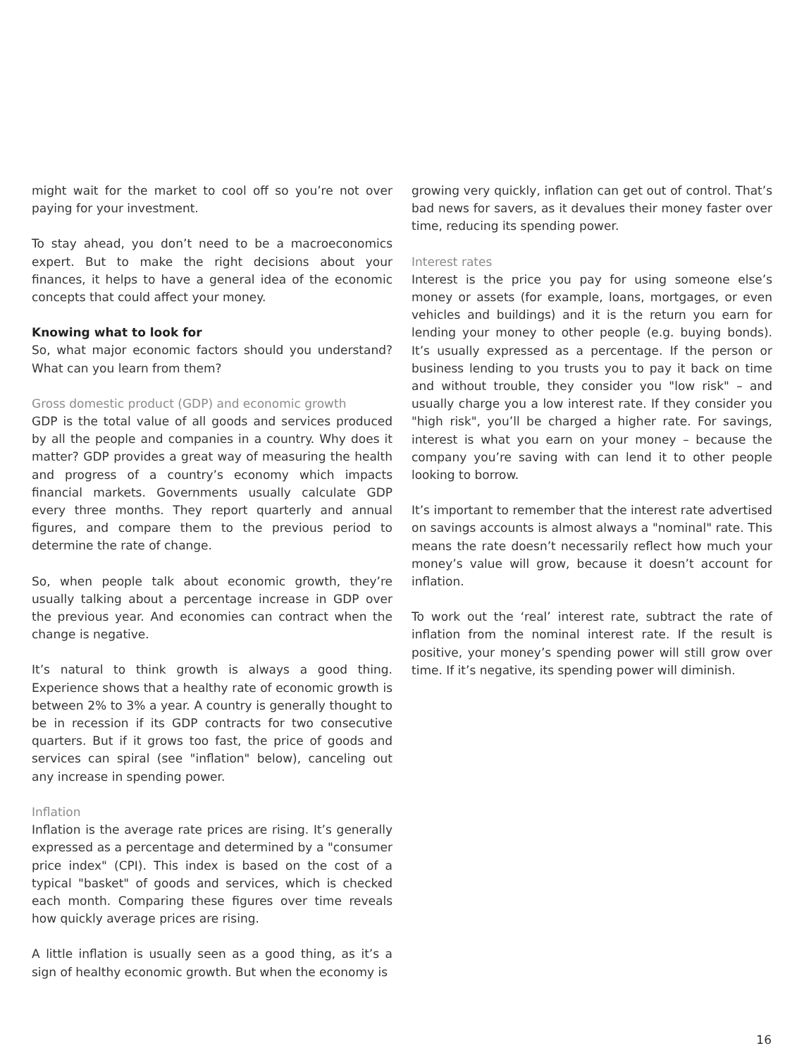might wait for the market to cool off so you’re not over paying for your investment.
To stay ahead, you don’t need to be a macroeconomics expert. But to make the right decisions about your finances, it helps to have a general idea of the economic concepts that could affect your money.
Knowing what to look for
So, what major economic factors should you understand? What can you learn from them?
Gross domestic product (GDP) and economic growth
GDP is the total value of all goods and services produced by all the people and companies in a country. Why does it matter? GDP provides a great way of measuring the health and progress of a country’s economy which impacts financial markets. Governments usually calculate GDP every three months. They report quarterly and annual figures, and compare them to the previous period to determine the rate of change.
So, when people talk about economic growth, they’re usually talking about a percentage increase in GDP over the previous year. And economies can contract when the change is negative.
It’s natural to think growth is always a good thing. Experience shows that a healthy rate of economic growth is between 2% to 3% a year. A country is generally thought to be in recession if its GDP contracts for two consecutive quarters. But if it grows too fast, the price of goods and services can spiral (see "inflation" below), canceling out any increase in spending power.
Inflation
Inflation is the average rate prices are rising. It’s generally expressed as a percentage and determined by a "consumer price index" (CPI). This index is based on the cost of a typical "basket" of goods and services, which is checked each month. Comparing these figures over time reveals how quickly average prices are rising.
A little inflation is usually seen as a good thing, as it’s a sign of healthy economic growth. But when the economy is
growing very quickly, inflation can get out of control. That’s bad news for savers, as it devalues their money faster over time, reducing its spending power.
Interest rates
Interest is the price you pay for using someone else’s money or assets (for example, loans, mortgages, or even vehicles and buildings) and it is the return you earn for lending your money to other people (e.g. buying bonds). It’s usually expressed as a percentage. If the person or business lending to you trusts you to pay it back on time and without trouble, they consider you "low risk" – and usually charge you a low interest rate. If they consider you "high risk", you’ll be charged a higher rate. For savings, interest is what you earn on your money – because the company you’re saving with can lend it to other people looking to borrow.
It’s important to remember that the interest rate advertised on savings accounts is almost always a "nominal" rate. This means the rate doesn’t necessarily reflect how much your money’s value will grow, because it doesn’t account for inflation.
To work out the ‘real’ interest rate, subtract the rate of inflation from the nominal interest rate. If the result is positive, your money’s spending power will still grow over time. If it’s negative, its spending power will diminish.
16